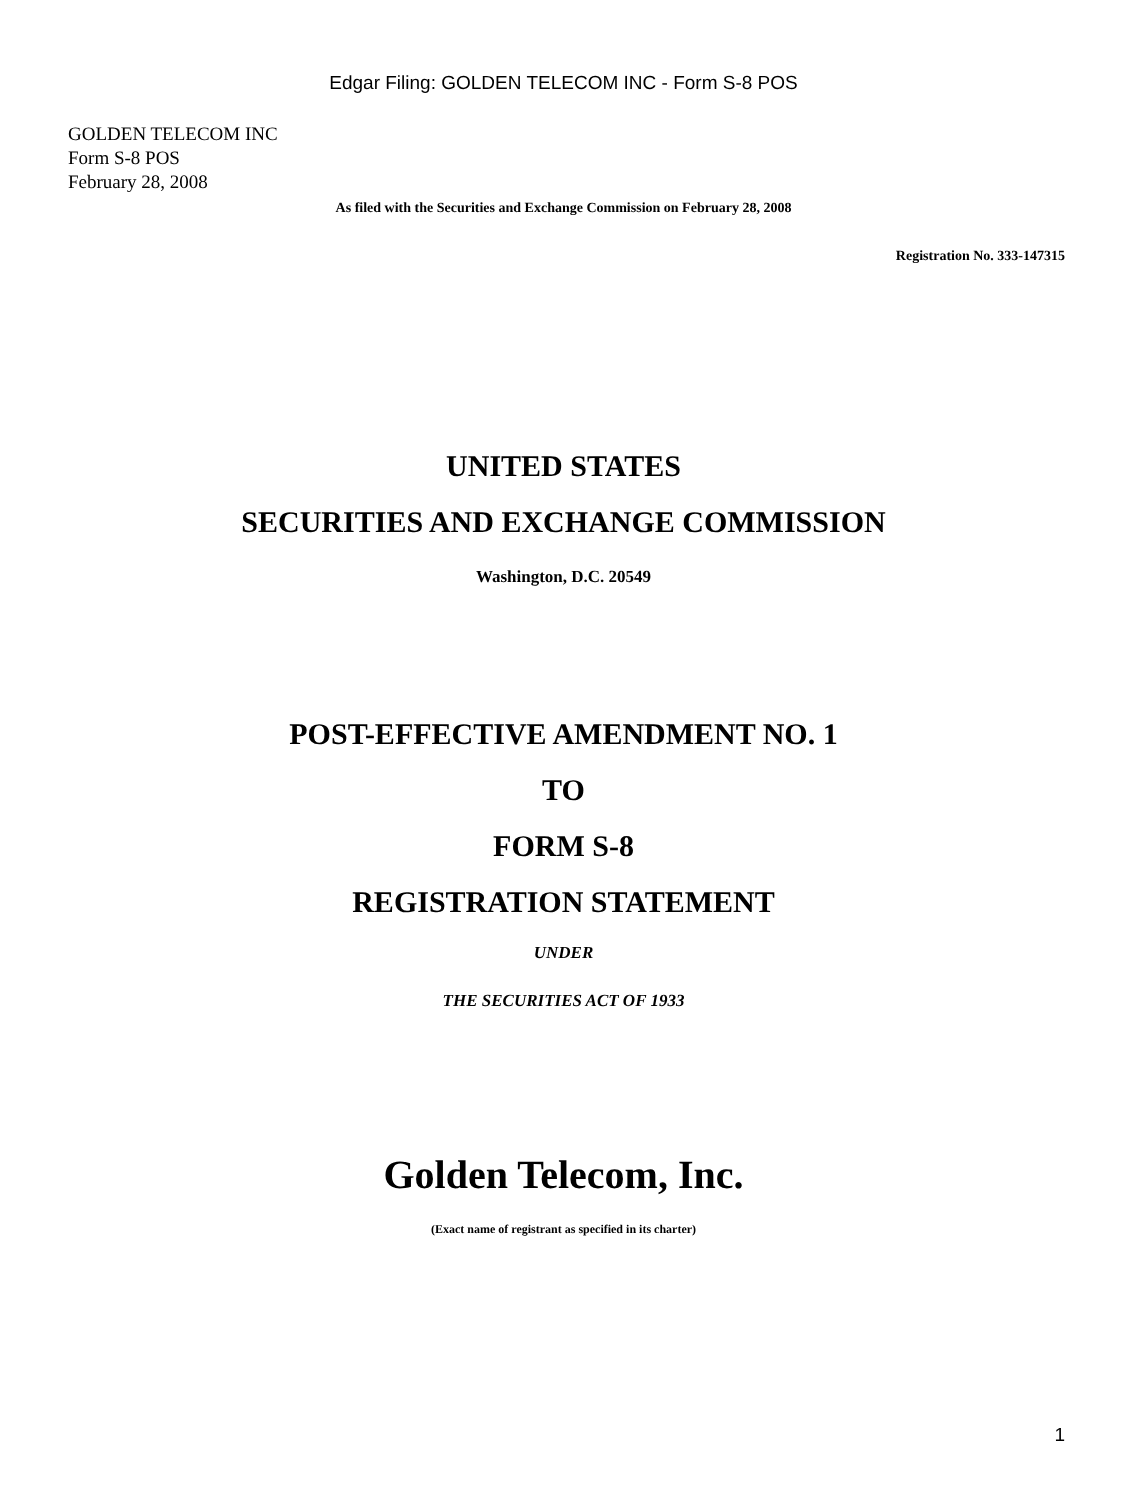Edgar Filing: GOLDEN TELECOM INC - Form S-8 POS
GOLDEN TELECOM INC
Form S-8 POS
February 28, 2008
As filed with the Securities and Exchange Commission on February 28, 2008
Registration No. 333-147315
UNITED STATES
SECURITIES AND EXCHANGE COMMISSION
Washington, D.C. 20549
POST-EFFECTIVE AMENDMENT NO. 1
TO
FORM S-8
REGISTRATION STATEMENT
UNDER
THE SECURITIES ACT OF 1933
Golden Telecom, Inc.
(Exact name of registrant as specified in its charter)
1